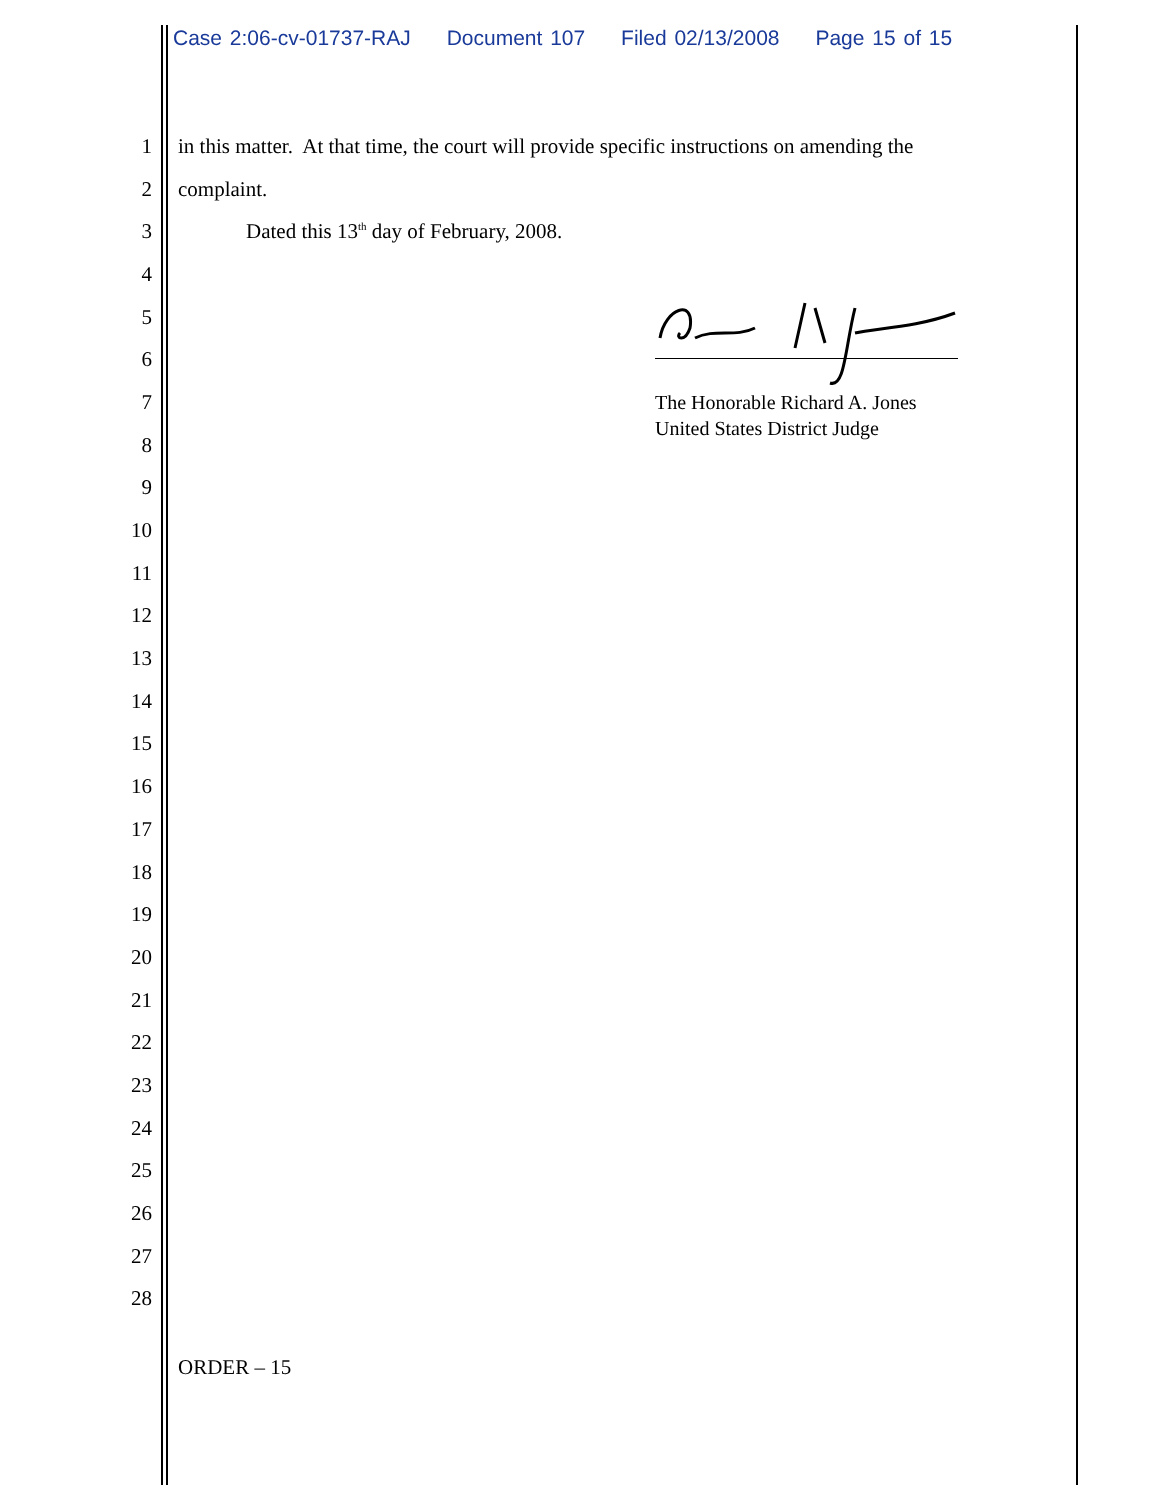Case 2:06-cv-01737-RAJ Document 107 Filed 02/13/2008 Page 15 of 15
1
in this matter. At that time, the court will provide specific instructions on amending the
2 complaint.
3
Dated this 13<sup>th</sup> day of February, 2008.
4
5
6
7
8
9
10
11
12
13
14
15
16
17
18
19
20
21
22
23
24
25
26
27
28
The Honorable Richard A. Jones
United States District Judge
ORDER – 15